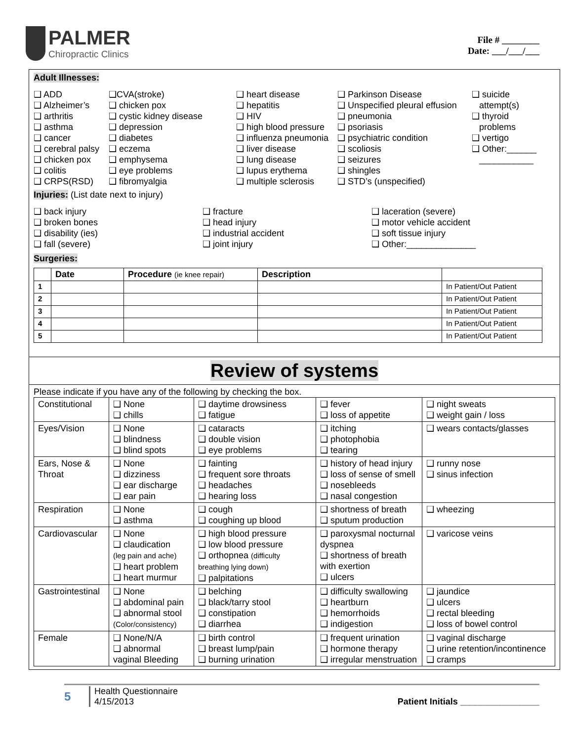PALMER
Chiropractic Clinics
File # ________
Date: ___/___/___
Adult Illnesses:
❑ ADD
❑ Alzheimer’s
❑ arthritis
❑ asthma
❑ cancer
❑ cerebral palsy
❑ chicken pox
❑ colitis
❑ CRPS(RSD)
❑CVA(stroke)
❑ chicken pox
❑ cystic kidney disease
❑ depression
❑ diabetes
❑ eczema
❑ emphysema
❑ eye problems
❑ fibromyalgia
❑ heart disease
❑ hepatitis
❑ HIV
❑ high blood pressure
❑ influenza pneumonia
❑ liver disease
❑ lung disease
❑ lupus erythema
❑ multiple sclerosis
❑ Parkinson Disease
❑ Unspecified pleural effusion
❑ pneumonia
❑ psoriasis
❑ psychiatric condition
❑ scoliosis
❑ seizures
❑ shingles
❑ STD’s (unspecified)
❑ suicide
attempt(s)
❑ thyroid
problems
❑ vertigo
❑ Other:______
___________
Injuries: (List date next to injury)
❑ back injury
❑ broken bones
❑ disability (ies)
❑ fall (severe)
❑ fracture
❑ head injury
❑ industrial accident
❑ joint injury
❑ laceration (severe)
❑ motor vehicle accident
❑ soft tissue injury
❑ Other:______________
Surgeries:
| | Date | Procedure (ie knee repair) | Description | |
| --- | --- | --- | --- | --- |
| 1 | | | | In Patient/Out Patient |
| 2 | | | | In Patient/Out Patient |
| 3 | | | | In Patient/Out Patient |
| 4 | | | | In Patient/Out Patient |
| 5 | | | | In Patient/Out Patient |
Review of systems
Please indicate if you have any of the following by checking the box.
| Constitutional | ❑ None ❑ chills | ❑ daytime drowsiness ❑ fatigue | ❑ fever ❑ loss of appetite | ❑ night sweats ❑ weight gain / loss |
| Eyes/Vision | ❑ None ❑ blindness ❑ blind spots | ❑ cataracts ❑ double vision ❑ eye problems | ❑ itching ❑ photophobia ❑ tearing | ❑ wears contacts/glasses |
| Ears, Nose & Throat | ❑ None ❑ dizziness ❑ ear discharge ❑ ear pain | ❑ fainting ❑ frequent sore throats ❑ headaches ❑ hearing loss | ❑ history of head injury ❑ loss of sense of smell ❑ nosebleeds ❑ nasal congestion | ❑ runny nose ❑ sinus infection |
| Respiration | ❑ None ❑ asthma | ❑ cough ❑ coughing up blood | ❑ shortness of breath ❑ sputum production | ❑ wheezing |
| Cardiovascular | ❑ None ❑ claudication (leg pain and ache) ❑ heart problem ❑ heart murmur | ❑ high blood pressure ❑ low blood pressure ❑ orthopnea (difficulty breathing lying down) ❑ palpitations | ❑ paroxysmal nocturnal dyspnea ❑ shortness of breath with exertion ❑ ulcers | ❑ varicose veins |
| Gastrointestinal | ❑ None ❑ abdominal pain ❑ abnormal stool (Color/consistency) | ❑ belching ❑ black/tarry stool ❑ constipation ❑ diarrhea | ❑ difficulty swallowing ❑ heartburn ❑ hemorrhoids ❑ indigestion | ❑ jaundice ❑ ulcers ❑ rectal bleeding ❑ loss of bowel control |
| Female | ❑ None/N/A ❑ abnormal vaginal Bleeding | ❑ birth control ❑ breast lump/pain ❑ burning urination | ❑ frequent urination ❑ hormone therapy ❑ irregular menstruation | ❑ vaginal discharge ❑ urine retention/incontinence ❑ cramps |
5
Health Questionnaire
4/15/2013
Patient Initials ________________